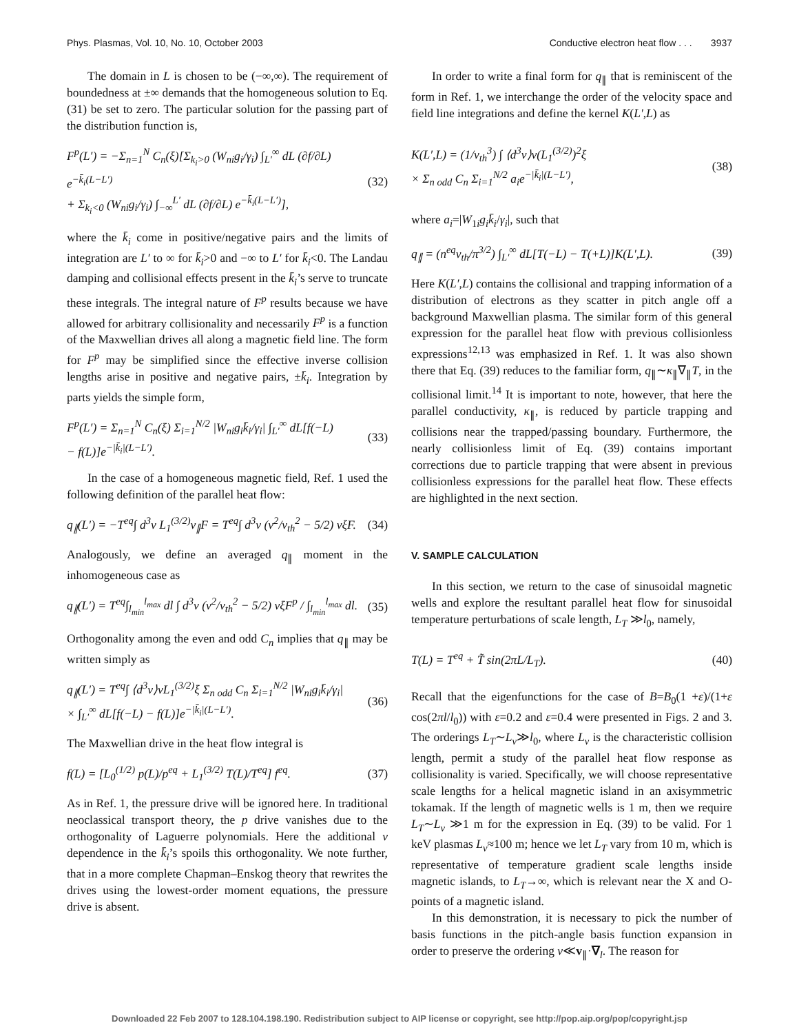Phys. Plasmas, Vol. 10, No. 10, October 2003 Conductive electron heat flow . . . 3937
The domain in L is chosen to be (−∞,∞). The requirement of boundedness at ±∞ demands that the homogeneous solution to Eq. (31) be set to zero. The particular solution for the passing part of the distribution function is,
F<sup>p</sup>(L′) = −Σ<sub>n=1</sub><sup>N</sup> C<sub>n</sub>(ξ)[Σ<sub>k<sub>i</sub>>0</sub> (W<sub>ni</sub>g<sub>i</sub>/γ<sub>i</sub>) ∫<sub>L′</sub><sup>∞</sup> dL (∂f/∂L) e<sup>−k̄<sub>i</sub>(L−L′)</sup>
+ Σ<sub>k<sub>i</sub><0</sub> (W<sub>ni</sub>g<sub>i</sub>/γ<sub>i</sub>) ∫<sub>−∞</sub><sup>L′</sup> dL (∂f/∂L) e<sup>−k̄<sub>i</sub>(L−L′)</sup>], (32)
where the k̄<sub>i</sub> come in positive/negative pairs and the limits of integration are L′ to ∞ for k̄<sub>i</sub>>0 and −∞ to L′ for k̄<sub>i</sub><0. The Landau damping and collisional effects present in the k̄<sub>i</sub>’s serve to truncate these integrals. The integral nature of F<sup>p</sup> results because we have allowed for arbitrary collisionality and necessarily F<sup>p</sup> is a function of the Maxwellian drives all along a magnetic field line. The form for F<sup>p</sup> may be simplified since the effective inverse collision lengths arise in positive and negative pairs, ±k̄<sub>i</sub>. Integration by parts yields the simple form,
F<sup>p</sup>(L′) = Σ<sub>n=1</sub><sup>N</sup> C<sub>n</sub>(ξ) Σ<sub>i=1</sub><sup>N/2</sup> |W<sub>ni</sub>g<sub>i</sub>k̄<sub>i</sub>/γ<sub>i</sub>| ∫<sub>L′</sub><sup>∞</sup> dL[f(−L)
− f(L)]e<sup>−|k̄<sub>i</sub>|(L−L′)</sup>. (33)
In the case of a homogeneous magnetic field, Ref. 1 used the following definition of the parallel heat flow:
q<sub>∥</sub>(L′) = −T<sup>eq</sup>∫ d<sup>3</sup>v L<sub>1</sub><sup>(3/2)</sup>v<sub>∥</sub>F = T<sup>eq</sup>∫ d<sup>3</sup>v (v<sup>2</sup>/v<sub>th</sub><sup>2</sup> − 5/2) vξF. (34)
Analogously, we define an averaged q<sub>∥</sub> moment in the inhomogeneous case as
q<sub>∥</sub>(L′) = T<sup>eq</sup>∫<sub>l<sub>min</sub></sub><sup>l<sub>max</sub></sup> dl ∫ d<sup>3</sup>v (v<sup>2</sup>/v<sub>th</sub><sup>2</sup> − 5/2) vξF<sup>p</sup> / ∫<sub>l<sub>min</sub></sub><sup>l<sub>max</sub></sup> dl. (35)
Orthogonality among the even and odd C<sub>n</sub> implies that q<sub>∥</sub> may be written simply as
q<sub>∥</sub>(L′) = T<sup>eq</sup>∫ ⟨d<sup>3</sup>v⟩vL<sub>1</sub><sup>(3/2)</sup>ξ Σ<sub>n odd</sub> C<sub>n</sub> Σ<sub>i=1</sub><sup>N/2</sup> |W<sub>ni</sub>g<sub>i</sub>k̄<sub>i</sub>/γ<sub>i</sub>|
× ∫<sub>L′</sub><sup>∞</sup> dL[f(−L) − f(L)]e<sup>−|k̄<sub>i</sub>|(L−L′)</sup>. (36)
The Maxwellian drive in the heat flow integral is
f(L) = [L<sub>0</sub><sup>(1/2)</sup> p(L)/p<sup>eq</sup> + L<sub>1</sub><sup>(3/2)</sup> T(L)/T<sup>eq</sup>] f<sup>eq</sup>. (37)
As in Ref. 1, the pressure drive will be ignored here. In traditional neoclassical transport theory, the p drive vanishes due to the orthogonality of Laguerre polynomials. Here the additional v dependence in the k̄<sub>i</sub>’s spoils this orthogonality. We note further, that in a more complete Chapman–Enskog theory that rewrites the drives using the lowest-order moment equations, the pressure drive is absent.
In order to write a final form for q<sub>∥</sub> that is reminiscent of the form in Ref. 1, we interchange the order of the velocity space and field line integrations and define the kernel K(L′,L) as
K(L′,L) = (1/v<sub>th</sub><sup>3</sup>) ∫ ⟨d<sup>3</sup>v⟩v(L<sub>1</sub><sup>(3/2)</sup>)<sup>2</sup>ξ
× Σ<sub>n odd</sub> C<sub>n</sub> Σ<sub>i=1</sub><sup>N/2</sup> a<sub>i</sub>e<sup>−|k̄<sub>i</sub>|(L−L′)</sup>, (38)
where a<sub>i</sub>=|W<sub>1i</sub>g<sub>i</sub>k̄<sub>i</sub>/γ<sub>i</sub>|, such that
q<sub>∥</sub> = (n<sup>eq</sup>v<sub>th</sub>/π<sup>3/2</sup>) ∫<sub>L′</sub><sup>∞</sup> dL[T(−L) − T(+L)]K(L′,L). (39)
Here K(L′,L) contains the collisional and trapping information of a distribution of electrons as they scatter in pitch angle off a background Maxwellian plasma. The similar form of this general expression for the parallel heat flow with previous collisionless expressions<sup>12,13</sup> was emphasized in Ref. 1. It was also shown there that Eq. (39) reduces to the familiar form, q<sub>∥</sub>∼κ<sub>∥</sub>∇<sub>∥</sub>T, in the collisional limit.<sup>14</sup> It is important to note, however, that here the parallel conductivity, κ<sub>∥</sub>, is reduced by particle trapping and collisions near the trapped/passing boundary. Furthermore, the nearly collisionless limit of Eq. (39) contains important corrections due to particle trapping that were absent in previous collisionless expressions for the parallel heat flow. These effects are highlighted in the next section.
V. SAMPLE CALCULATION
In this section, we return to the case of sinusoidal magnetic wells and explore the resultant parallel heat flow for sinusoidal temperature perturbations of scale length, L<sub>T</sub> ≫l<sub>0</sub>, namely,
T(L) = T<sup>eq</sup> + T̃ sin(2πL/L<sub>T</sub>). (40)
Recall that the eigenfunctions for the case of B=B<sub>0</sub>(1 +ε)/(1+ε cos(2πl/l<sub>0</sub>)) with ε=0.2 and ε=0.4 were presented in Figs. 2 and 3. The orderings L<sub>T</sub>∼L<sub>ν</sub>≫l<sub>0</sub>, where L<sub>ν</sub> is the characteristic collision length, permit a study of the parallel heat flow response as collisionality is varied. Specifically, we will choose representative scale lengths for a helical magnetic island in an axisymmetric tokamak. If the length of magnetic wells is 1 m, then we require L<sub>T</sub>∼L<sub>ν</sub> ≫1 m for the expression in Eq. (39) to be valid. For 1 keV plasmas L<sub>ν</sub>≈100 m; hence we let L<sub>T</sub> vary from 10 m, which is representative of temperature gradient scale lengths inside magnetic islands, to L<sub>T</sub>→∞, which is relevant near the X and O-points of a magnetic island.
In this demonstration, it is necessary to pick the number of basis functions in the pitch-angle basis function expansion in order to preserve the ordering ν≪v<sub>∥</sub>·∇<sub>l</sub>. The reason for
Downloaded 22 Feb 2007 to 128.104.198.190. Redistribution subject to AIP license or copyright, see http://pop.aip.org/pop/copyright.jsp